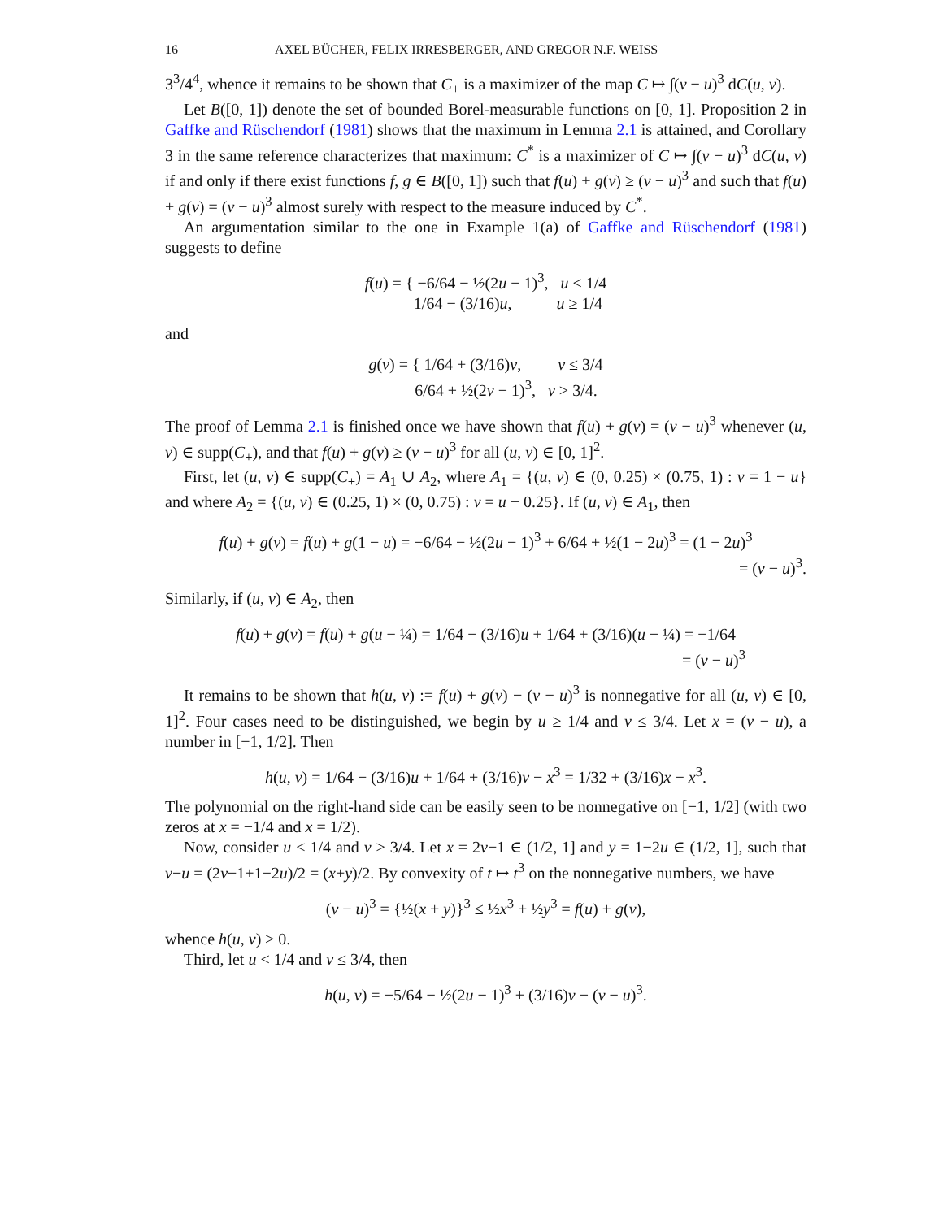16 AXEL BÜCHER, FELIX IRRESBERGER, AND GREGOR N.F. WEISS
3<sup>3</sup>/4<sup>4</sup>, whence it remains to be shown that C<sub>+</sub> is a maximizer of the map C ↦ ∫(v − u)<sup>3</sup> dC(u, v).
Let B([0, 1]) denote the set of bounded Borel-measurable functions on [0, 1]. Proposition 2 in Gaffke and Rüschendorf (1981) shows that the maximum in Lemma 2.1 is attained, and Corollary 3 in the same reference characterizes that maximum: C<sup>*</sup> is a maximizer of C ↦ ∫(v − u)<sup>3</sup> dC(u, v) if and only if there exist functions f, g ∈ B([0, 1]) such that f(u) + g(v) ≥ (v − u)<sup>3</sup> and such that f(u) + g(v) = (v − u)<sup>3</sup> almost surely with respect to the measure induced by C<sup>*</sup>.
An argumentation similar to the one in Example 1(a) of Gaffke and Rüschendorf (1981) suggests to define
f(u) = { −6/64 − ½(2u − 1)<sup>3</sup>, u < 1/4
1/64 − (3/16)u, u ≥ 1/4
and
g(v) = { 1/64 + (3/16)v, v ≤ 3/4
6/64 + ½(2v − 1)<sup>3</sup>, v > 3/4.
The proof of Lemma 2.1 is finished once we have shown that f(u) + g(v) = (v − u)<sup>3</sup> whenever (u, v) ∈ supp(C<sub>+</sub>), and that f(u) + g(v) ≥ (v − u)<sup>3</sup> for all (u, v) ∈ [0, 1]<sup>2</sup>.
First, let (u, v) ∈ supp(C<sub>+</sub>) = A<sub>1</sub> ∪ A<sub>2</sub>, where A<sub>1</sub> = {(u, v) ∈ (0, 0.25) × (0.75, 1) : v = 1 − u} and where A<sub>2</sub> = {(u, v) ∈ (0.25, 1) × (0, 0.75) : v = u − 0.25}. If (u, v) ∈ A<sub>1</sub>, then
f(u) + g(v) = f(u) + g(1 − u) = −6/64 − ½(2u − 1)<sup>3</sup> + 6/64 + ½(1 − 2u)<sup>3</sup> = (1 − 2u)<sup>3</sup>
= (v − u)<sup>3</sup>.
Similarly, if (u, v) ∈ A<sub>2</sub>, then
f(u) + g(v) = f(u) + g(u − ¼) = 1/64 − (3/16)u + 1/64 + (3/16)(u − ¼) = −1/64
= (v − u)<sup>3</sup>
It remains to be shown that h(u, v) := f(u) + g(v) − (v − u)<sup>3</sup> is nonnegative for all (u, v) ∈ [0, 1]<sup>2</sup>. Four cases need to be distinguished, we begin by u ≥ 1/4 and v ≤ 3/4. Let x = (v − u), a number in [−1, 1/2]. Then
h(u, v) = 1/64 − (3/16)u + 1/64 + (3/16)v − x<sup>3</sup> = 1/32 + (3/16)x − x<sup>3</sup>.
The polynomial on the right-hand side can be easily seen to be nonnegative on [−1, 1/2] (with two zeros at x = −1/4 and x = 1/2).
Now, consider u < 1/4 and v > 3/4. Let x = 2v−1 ∈ (1/2, 1] and y = 1−2u ∈ (1/2, 1], such that v−u = (2v−1+1−2u)/2 = (x+y)/2. By convexity of t ↦ t<sup>3</sup> on the nonnegative numbers, we have
(v − u)<sup>3</sup> = {½(x + y)}<sup>3</sup> ≤ ½x<sup>3</sup> + ½y<sup>3</sup> = f(u) + g(v),
whence h(u, v) ≥ 0.
Third, let u < 1/4 and v ≤ 3/4, then
h(u, v) = −5/64 − ½(2u − 1)<sup>3</sup> + (3/16)v − (v − u)<sup>3</sup>.